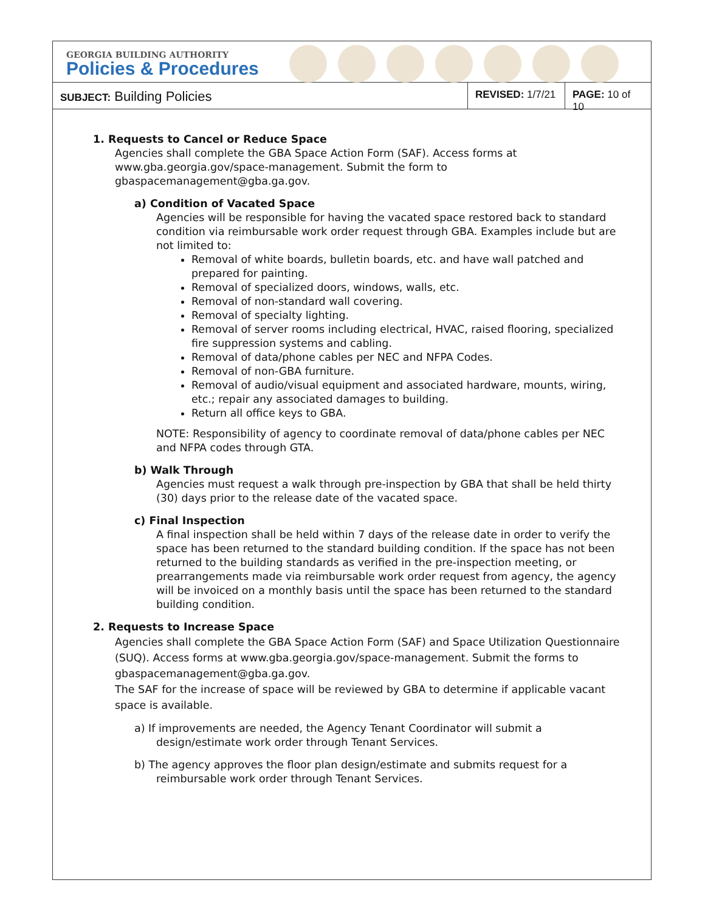GEORGIA BUILDING AUTHORITY
Policies & Procedures
SUBJECT: Building Policies
REVISED: 1/7/21 PAGE: 10 of 10
1. Requests to Cancel or Reduce Space
Agencies shall complete the GBA Space Action Form (SAF). Access forms at www.gba.georgia.gov/space-management. Submit the form to gbaspacemanagement@gba.ga.gov.
a) Condition of Vacated Space
Agencies will be responsible for having the vacated space restored back to standard condition via reimbursable work order request through GBA. Examples include but are not limited to:
Removal of white boards, bulletin boards, etc. and have wall patched and prepared for painting.
Removal of specialized doors, windows, walls, etc.
Removal of non-standard wall covering.
Removal of specialty lighting.
Removal of server rooms including electrical, HVAC, raised flooring, specialized fire suppression systems and cabling.
Removal of data/phone cables per NEC and NFPA Codes.
Removal of non-GBA furniture.
Removal of audio/visual equipment and associated hardware, mounts, wiring, etc.; repair any associated damages to building.
Return all office keys to GBA.
NOTE: Responsibility of agency to coordinate removal of data/phone cables per NEC and NFPA codes through GTA.
b) Walk Through
Agencies must request a walk through pre-inspection by GBA that shall be held thirty (30) days prior to the release date of the vacated space.
c) Final Inspection
A final inspection shall be held within 7 days of the release date in order to verify the space has been returned to the standard building condition. If the space has not been returned to the building standards as verified in the pre-inspection meeting, or prearrangements made via reimbursable work order request from agency, the agency will be invoiced on a monthly basis until the space has been returned to the standard building condition.
2. Requests to Increase Space
Agencies shall complete the GBA Space Action Form (SAF) and Space Utilization Questionnaire (SUQ). Access forms at www.gba.georgia.gov/space-management. Submit the forms to gbaspacemanagement@gba.ga.gov.
The SAF for the increase of space will be reviewed by GBA to determine if applicable vacant space is available.
a) If improvements are needed, the Agency Tenant Coordinator will submit a design/estimate work order through Tenant Services.
b) The agency approves the floor plan design/estimate and submits request for a reimbursable work order through Tenant Services.